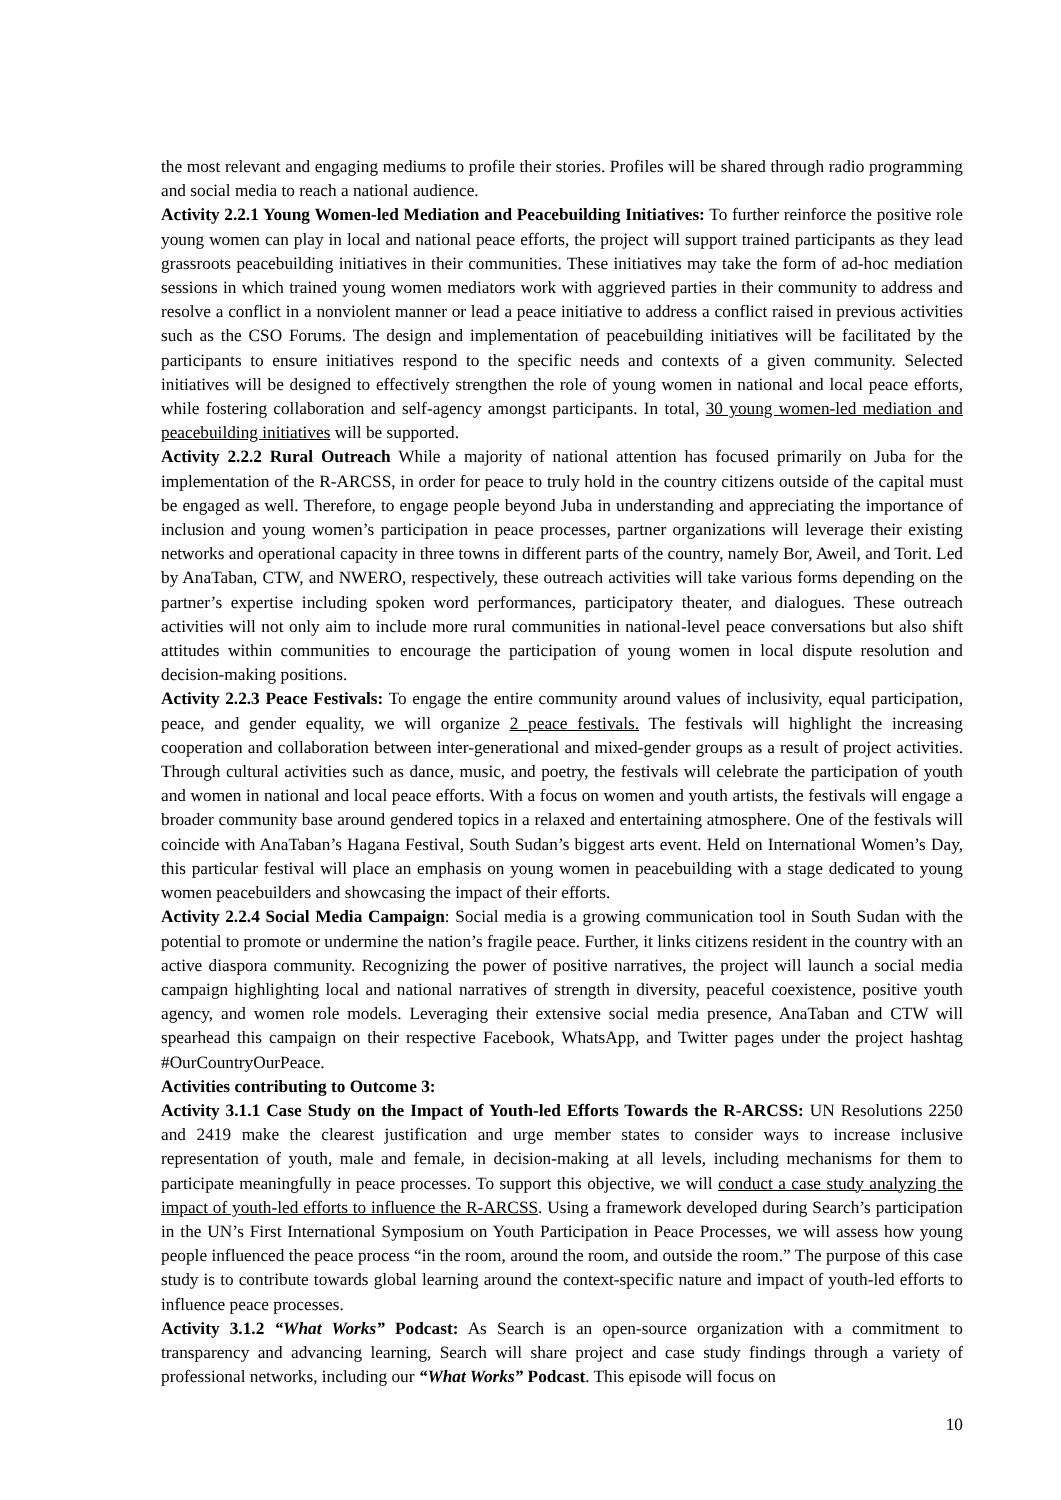the most relevant and engaging mediums to profile their stories. Profiles will be shared through radio programming and social media to reach a national audience.
Activity 2.2.1 Young Women-led Mediation and Peacebuilding Initiatives: To further reinforce the positive role young women can play in local and national peace efforts, the project will support trained participants as they lead grassroots peacebuilding initiatives in their communities. These initiatives may take the form of ad-hoc mediation sessions in which trained young women mediators work with aggrieved parties in their community to address and resolve a conflict in a nonviolent manner or lead a peace initiative to address a conflict raised in previous activities such as the CSO Forums. The design and implementation of peacebuilding initiatives will be facilitated by the participants to ensure initiatives respond to the specific needs and contexts of a given community. Selected initiatives will be designed to effectively strengthen the role of young women in national and local peace efforts, while fostering collaboration and self-agency amongst participants. In total, 30 young women-led mediation and peacebuilding initiatives will be supported.
Activity 2.2.2 Rural Outreach While a majority of national attention has focused primarily on Juba for the implementation of the R-ARCSS, in order for peace to truly hold in the country citizens outside of the capital must be engaged as well. Therefore, to engage people beyond Juba in understanding and appreciating the importance of inclusion and young women’s participation in peace processes, partner organizations will leverage their existing networks and operational capacity in three towns in different parts of the country, namely Bor, Aweil, and Torit. Led by AnaTaban, CTW, and NWERO, respectively, these outreach activities will take various forms depending on the partner’s expertise including spoken word performances, participatory theater, and dialogues. These outreach activities will not only aim to include more rural communities in national-level peace conversations but also shift attitudes within communities to encourage the participation of young women in local dispute resolution and decision-making positions.
Activity 2.2.3 Peace Festivals: To engage the entire community around values of inclusivity, equal participation, peace, and gender equality, we will organize 2 peace festivals. The festivals will highlight the increasing cooperation and collaboration between inter-generational and mixed-gender groups as a result of project activities. Through cultural activities such as dance, music, and poetry, the festivals will celebrate the participation of youth and women in national and local peace efforts. With a focus on women and youth artists, the festivals will engage a broader community base around gendered topics in a relaxed and entertaining atmosphere. One of the festivals will coincide with AnaTaban’s Hagana Festival, South Sudan’s biggest arts event. Held on International Women’s Day, this particular festival will place an emphasis on young women in peacebuilding with a stage dedicated to young women peacebuilders and showcasing the impact of their efforts.
Activity 2.2.4 Social Media Campaign: Social media is a growing communication tool in South Sudan with the potential to promote or undermine the nation’s fragile peace. Further, it links citizens resident in the country with an active diaspora community. Recognizing the power of positive narratives, the project will launch a social media campaign highlighting local and national narratives of strength in diversity, peaceful coexistence, positive youth agency, and women role models. Leveraging their extensive social media presence, AnaTaban and CTW will spearhead this campaign on their respective Facebook, WhatsApp, and Twitter pages under the project hashtag #OurCountryOurPeace.
Activities contributing to Outcome 3:
Activity 3.1.1 Case Study on the Impact of Youth-led Efforts Towards the R-ARCSS: UN Resolutions 2250 and 2419 make the clearest justification and urge member states to consider ways to increase inclusive representation of youth, male and female, in decision-making at all levels, including mechanisms for them to participate meaningfully in peace processes. To support this objective, we will conduct a case study analyzing the impact of youth-led efforts to influence the R-ARCSS. Using a framework developed during Search’s participation in the UN’s First International Symposium on Youth Participation in Peace Processes, we will assess how young people influenced the peace process “in the room, around the room, and outside the room.” The purpose of this case study is to contribute towards global learning around the context-specific nature and impact of youth-led efforts to influence peace processes.
Activity 3.1.2 “What Works” Podcast: As Search is an open-source organization with a commitment to transparency and advancing learning, Search will share project and case study findings through a variety of professional networks, including our “What Works” Podcast. This episode will focus on
10